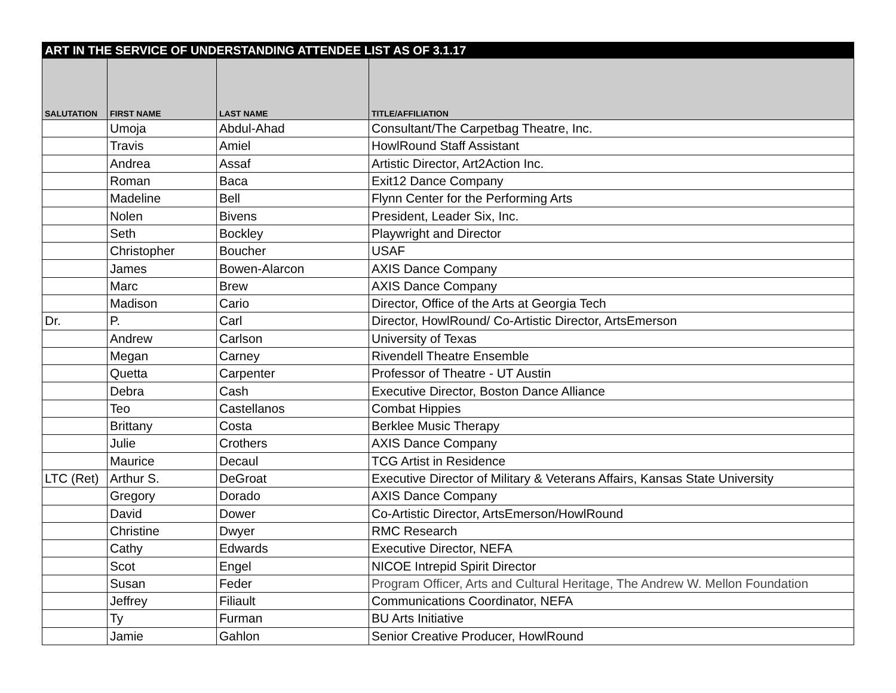| ART IN THE SERVICE OF UNDERSTANDING ATTENDEE LIST AS OF 3.1.17 | | | |
| SALUTATION | FIRST NAME | LAST NAME | TITLE/AFFILIATION |
| | Umoja | Abdul-Ahad | Consultant/The Carpetbag Theatre, Inc. |
| | Travis | Amiel | HowlRound Staff Assistant |
| | Andrea | Assaf | Artistic Director, Art2Action Inc. |
| | Roman | Baca | Exit12 Dance Company |
| | Madeline | Bell | Flynn Center for the Performing Arts |
| | Nolen | Bivens | President, Leader Six, Inc. |
| | Seth | Bockley | Playwright and Director |
| | Christopher | Boucher | USAF |
| | James | Bowen-Alarcon | AXIS Dance Company |
| | Marc | Brew | AXIS Dance Company |
| | Madison | Cario | Director, Office of the Arts at Georgia Tech |
| Dr. | P. | Carl | Director, HowlRound/ Co-Artistic Director, ArtsEmerson |
| | Andrew | Carlson | University of Texas |
| | Megan | Carney | Rivendell Theatre Ensemble |
| | Quetta | Carpenter | Professor of Theatre - UT Austin |
| | Debra | Cash | Executive Director, Boston Dance Alliance |
| | Teo | Castellanos | Combat Hippies |
| | Brittany | Costa | Berklee Music Therapy |
| | Julie | Crothers | AXIS Dance Company |
| | Maurice | Decaul | TCG Artist in Residence |
| LTC (Ret) | Arthur S. | DeGroat | Executive Director of Military & Veterans Affairs, Kansas State University |
| | Gregory | Dorado | AXIS Dance Company |
| | David | Dower | Co-Artistic Director, ArtsEmerson/HowlRound |
| | Christine | Dwyer | RMC Research |
| | Cathy | Edwards | Executive Director, NEFA |
| | Scot | Engel | NICOE Intrepid Spirit Director |
| | Susan | Feder | Program Officer, Arts and Cultural Heritage, The Andrew W. Mellon Foundation |
| | Jeffrey | Filiault | Communications Coordinator, NEFA |
| | Ty | Furman | BU Arts Initiative |
| | Jamie | Gahlon | Senior Creative Producer, HowlRound |